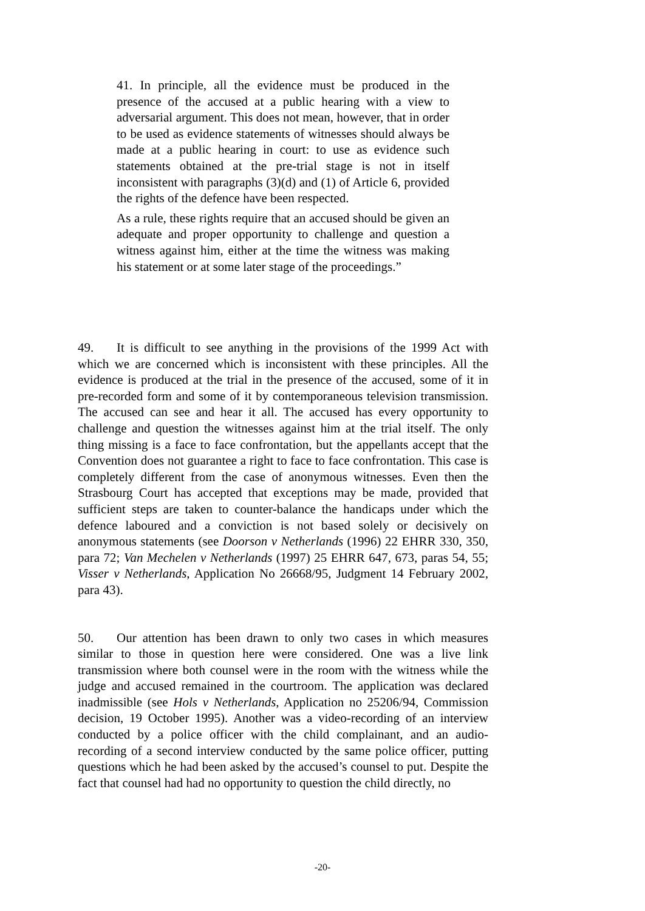41. In principle, all the evidence must be produced in the presence of the accused at a public hearing with a view to adversarial argument. This does not mean, however, that in order to be used as evidence statements of witnesses should always be made at a public hearing in court: to use as evidence such statements obtained at the pre-trial stage is not in itself inconsistent with paragraphs (3)(d) and (1) of Article 6, provided the rights of the defence have been respected.
As a rule, these rights require that an accused should be given an adequate and proper opportunity to challenge and question a witness against him, either at the time the witness was making his statement or at some later stage of the proceedings.”
49. It is difficult to see anything in the provisions of the 1999 Act with which we are concerned which is inconsistent with these principles. All the evidence is produced at the trial in the presence of the accused, some of it in pre-recorded form and some of it by contemporaneous television transmission. The accused can see and hear it all. The accused has every opportunity to challenge and question the witnesses against him at the trial itself. The only thing missing is a face to face confrontation, but the appellants accept that the Convention does not guarantee a right to face to face confrontation. This case is completely different from the case of anonymous witnesses. Even then the Strasbourg Court has accepted that exceptions may be made, provided that sufficient steps are taken to counter-balance the handicaps under which the defence laboured and a conviction is not based solely or decisively on anonymous statements (see Doorson v Netherlands (1996) 22 EHRR 330, 350, para 72; Van Mechelen v Netherlands (1997) 25 EHRR 647, 673, paras 54, 55; Visser v Netherlands, Application No 26668/95, Judgment 14 February 2002, para 43).
50. Our attention has been drawn to only two cases in which measures similar to those in question here were considered. One was a live link transmission where both counsel were in the room with the witness while the judge and accused remained in the courtroom. The application was declared inadmissible (see Hols v Netherlands, Application no 25206/94, Commission decision, 19 October 1995). Another was a video-recording of an interview conducted by a police officer with the child complainant, and an audio-recording of a second interview conducted by the same police officer, putting questions which he had been asked by the accused’s counsel to put. Despite the fact that counsel had had no opportunity to question the child directly, no
-20-